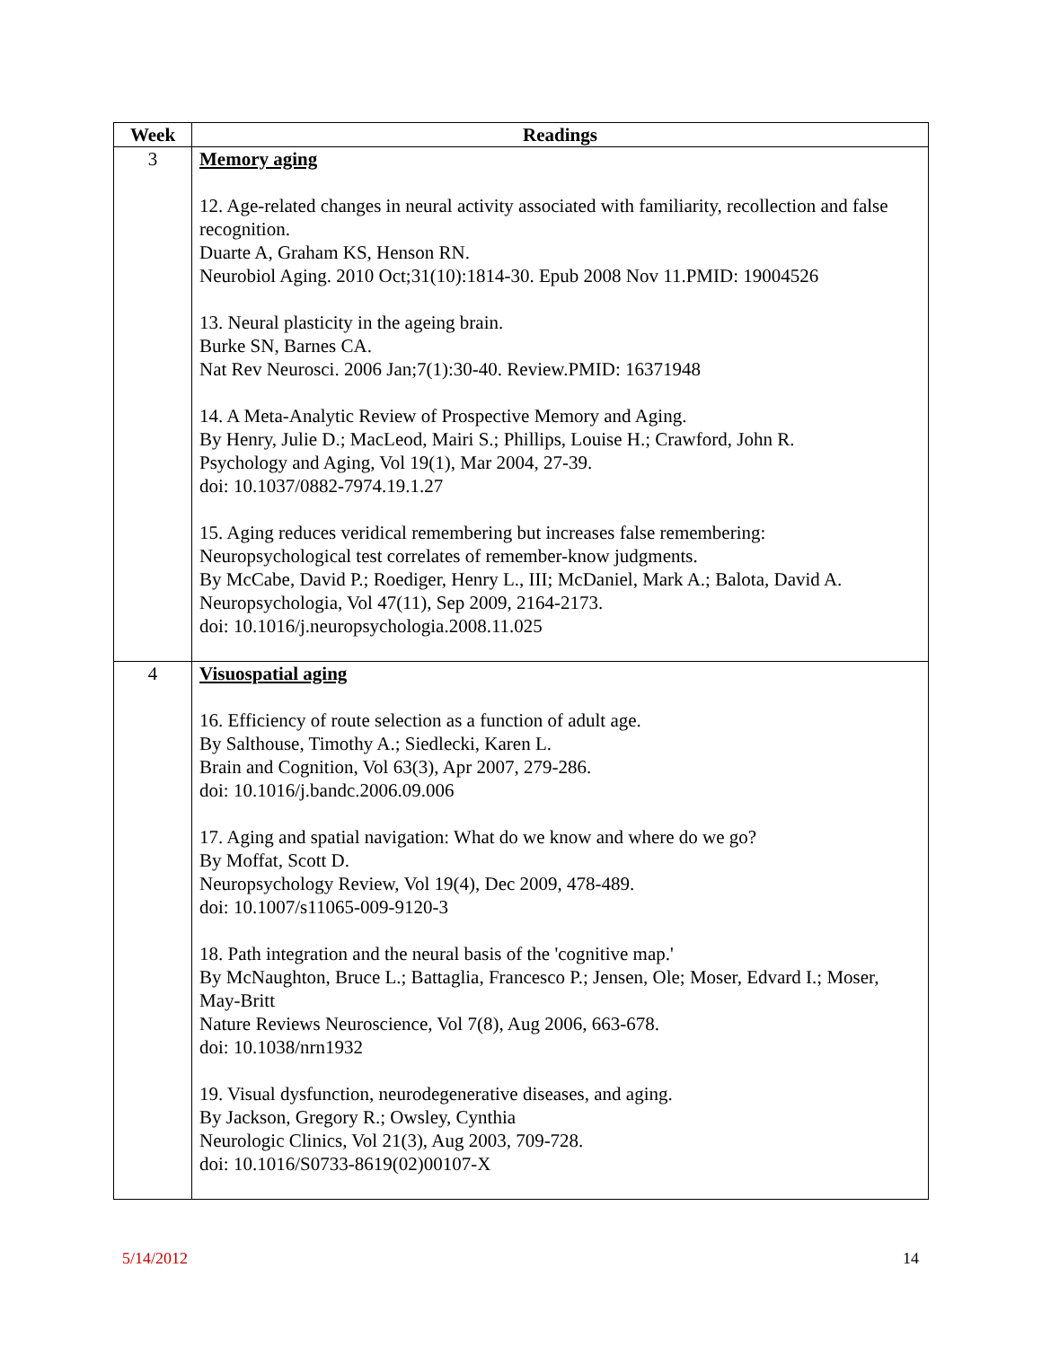| Week | Readings |
| --- | --- |
| 3 | Memory aging 12. Age-related changes in neural activity associated with familiarity, recollection and false recognition. Duarte A, Graham KS, Henson RN. Neurobiol Aging. 2010 Oct;31(10):1814-30. Epub 2008 Nov 11.PMID: 19004526 13. Neural plasticity in the ageing brain. Burke SN, Barnes CA. Nat Rev Neurosci. 2006 Jan;7(1):30-40. Review.PMID: 16371948 14. A Meta-Analytic Review of Prospective Memory and Aging. By Henry, Julie D.; MacLeod, Mairi S.; Phillips, Louise H.; Crawford, John R. Psychology and Aging, Vol 19(1), Mar 2004, 27-39. doi: 10.1037/0882-7974.19.1.27 15. Aging reduces veridical remembering but increases false remembering: Neuropsychological test correlates of remember-know judgments. By McCabe, David P.; Roediger, Henry L., III; McDaniel, Mark A.; Balota, David A. Neuropsychologia, Vol 47(11), Sep 2009, 2164-2173. doi: 10.1016/j.neuropsychologia.2008.11.025 |
| 4 | Visuospatial aging 16. Efficiency of route selection as a function of adult age. By Salthouse, Timothy A.; Siedlecki, Karen L. Brain and Cognition, Vol 63(3), Apr 2007, 279-286. doi: 10.1016/j.bandc.2006.09.006 17. Aging and spatial navigation: What do we know and where do we go? By Moffat, Scott D. Neuropsychology Review, Vol 19(4), Dec 2009, 478-489. doi: 10.1007/s11065-009-9120-3 18. Path integration and the neural basis of the 'cognitive map.' By McNaughton, Bruce L.; Battaglia, Francesco P.; Jensen, Ole; Moser, Edvard I.; Moser, May-Britt Nature Reviews Neuroscience, Vol 7(8), Aug 2006, 663-678. doi: 10.1038/nrn1932 19. Visual dysfunction, neurodegenerative diseases, and aging. By Jackson, Gregory R.; Owsley, Cynthia Neurologic Clinics, Vol 21(3), Aug 2003, 709-728. doi: 10.1016/S0733-8619(02)00107-X |
5/14/2012 14